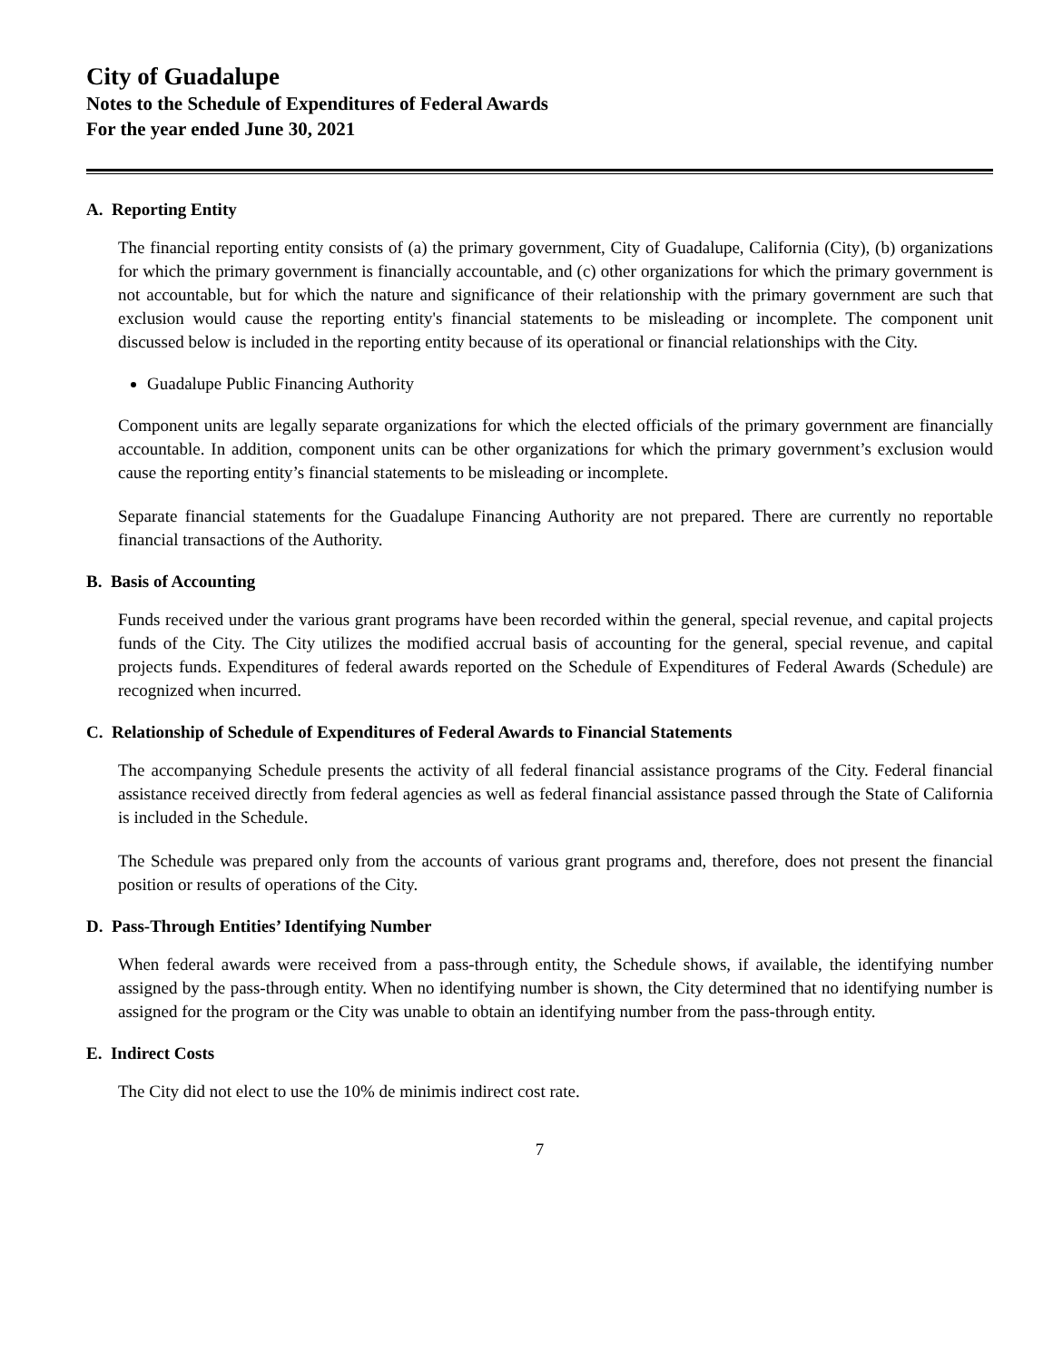City of Guadalupe
Notes to the Schedule of Expenditures of Federal Awards
For the year ended June 30, 2021
A. Reporting Entity
The financial reporting entity consists of (a) the primary government, City of Guadalupe, California (City), (b) organizations for which the primary government is financially accountable, and (c) other organizations for which the primary government is not accountable, but for which the nature and significance of their relationship with the primary government are such that exclusion would cause the reporting entity's financial statements to be misleading or incomplete. The component unit discussed below is included in the reporting entity because of its operational or financial relationships with the City.
Guadalupe Public Financing Authority
Component units are legally separate organizations for which the elected officials of the primary government are financially accountable. In addition, component units can be other organizations for which the primary government’s exclusion would cause the reporting entity’s financial statements to be misleading or incomplete.
Separate financial statements for the Guadalupe Financing Authority are not prepared. There are currently no reportable financial transactions of the Authority.
B. Basis of Accounting
Funds received under the various grant programs have been recorded within the general, special revenue, and capital projects funds of the City. The City utilizes the modified accrual basis of accounting for the general, special revenue, and capital projects funds. Expenditures of federal awards reported on the Schedule of Expenditures of Federal Awards (Schedule) are recognized when incurred.
C. Relationship of Schedule of Expenditures of Federal Awards to Financial Statements
The accompanying Schedule presents the activity of all federal financial assistance programs of the City. Federal financial assistance received directly from federal agencies as well as federal financial assistance passed through the State of California is included in the Schedule.
The Schedule was prepared only from the accounts of various grant programs and, therefore, does not present the financial position or results of operations of the City.
D. Pass-Through Entities’ Identifying Number
When federal awards were received from a pass-through entity, the Schedule shows, if available, the identifying number assigned by the pass-through entity. When no identifying number is shown, the City determined that no identifying number is assigned for the program or the City was unable to obtain an identifying number from the pass-through entity.
E. Indirect Costs
The City did not elect to use the 10% de minimis indirect cost rate.
7